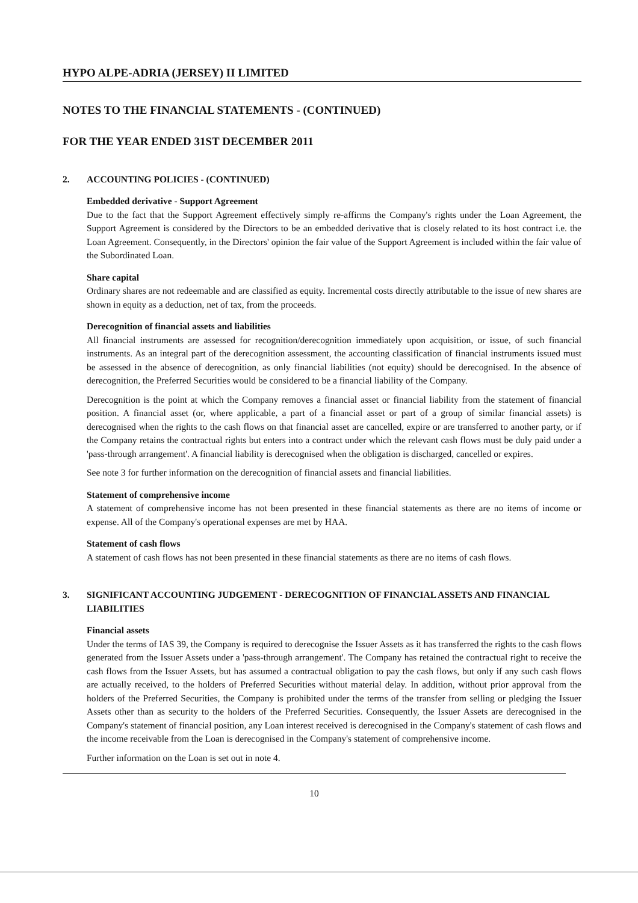HYPO ALPE-ADRIA (JERSEY) II LIMITED
NOTES TO THE FINANCIAL STATEMENTS - (CONTINUED)
FOR THE YEAR ENDED 31ST DECEMBER 2011
2. ACCOUNTING POLICIES - (CONTINUED)
Embedded derivative - Support Agreement
Due to the fact that the Support Agreement effectively simply re-affirms the Company's rights under the Loan Agreement, the Support Agreement is considered by the Directors to be an embedded derivative that is closely related to its host contract i.e. the Loan Agreement. Consequently, in the Directors' opinion the fair value of the Support Agreement is included within the fair value of the Subordinated Loan.
Share capital
Ordinary shares are not redeemable and are classified as equity. Incremental costs directly attributable to the issue of new shares are shown in equity as a deduction, net of tax, from the proceeds.
Derecognition of financial assets and liabilities
All financial instruments are assessed for recognition/derecognition immediately upon acquisition, or issue, of such financial instruments. As an integral part of the derecognition assessment, the accounting classification of financial instruments issued must be assessed in the absence of derecognition, as only financial liabilities (not equity) should be derecognised. In the absence of derecognition, the Preferred Securities would be considered to be a financial liability of the Company.
Derecognition is the point at which the Company removes a financial asset or financial liability from the statement of financial position. A financial asset (or, where applicable, a part of a financial asset or part of a group of similar financial assets) is derecognised when the rights to the cash flows on that financial asset are cancelled, expire or are transferred to another party, or if the Company retains the contractual rights but enters into a contract under which the relevant cash flows must be duly paid under a 'pass-through arrangement'. A financial liability is derecognised when the obligation is discharged, cancelled or expires.
See note 3 for further information on the derecognition of financial assets and financial liabilities.
Statement of comprehensive income
A statement of comprehensive income has not been presented in these financial statements as there are no items of income or expense. All of the Company's operational expenses are met by HAA.
Statement of cash flows
A statement of cash flows has not been presented in these financial statements as there are no items of cash flows.
3. SIGNIFICANT ACCOUNTING JUDGEMENT - DERECOGNITION OF FINANCIAL ASSETS AND FINANCIAL LIABILITIES
Financial assets
Under the terms of IAS 39, the Company is required to derecognise the Issuer Assets as it has transferred the rights to the cash flows generated from the Issuer Assets under a 'pass-through arrangement'. The Company has retained the contractual right to receive the cash flows from the Issuer Assets, but has assumed a contractual obligation to pay the cash flows, but only if any such cash flows are actually received, to the holders of Preferred Securities without material delay. In addition, without prior approval from the holders of the Preferred Securities, the Company is prohibited under the terms of the transfer from selling or pledging the Issuer Assets other than as security to the holders of the Preferred Securities. Consequently, the Issuer Assets are derecognised in the Company's statement of financial position, any Loan interest received is derecognised in the Company's statement of cash flows and the income receivable from the Loan is derecognised in the Company's statement of comprehensive income.
Further information on the Loan is set out in note 4.
10